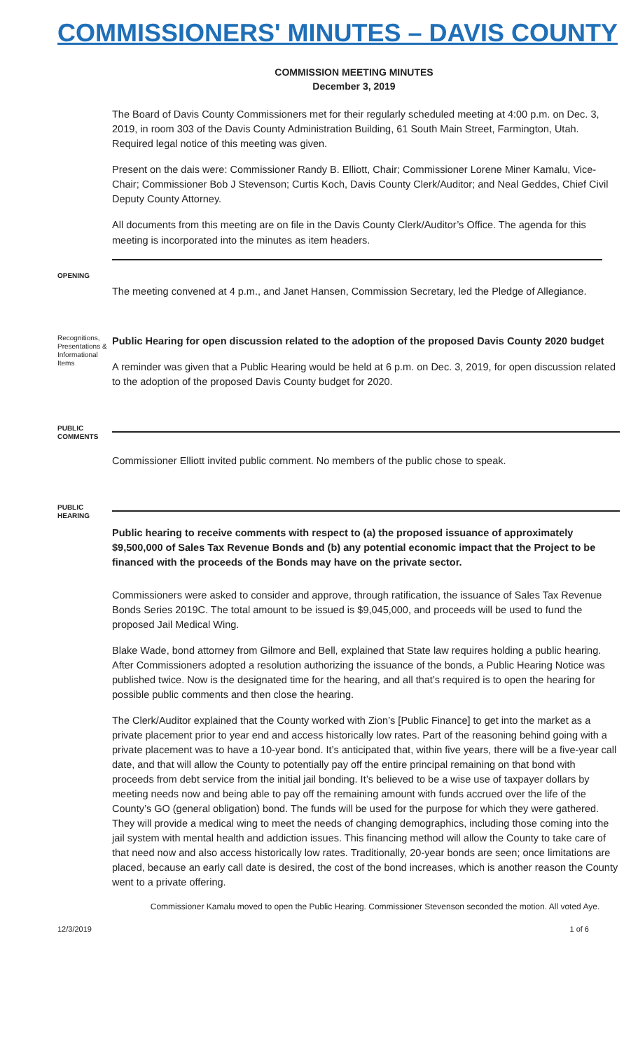COMMISSIONERS' MINUTES – DAVIS COUNTY
COMMISSION MEETING MINUTES
December 3, 2019
The Board of Davis County Commissioners met for their regularly scheduled meeting at 4:00 p.m. on Dec. 3, 2019, in room 303 of the Davis County Administration Building, 61 South Main Street, Farmington, Utah. Required legal notice of this meeting was given.
Present on the dais were: Commissioner Randy B. Elliott, Chair; Commissioner Lorene Miner Kamalu, Vice-Chair; Commissioner Bob J Stevenson; Curtis Koch, Davis County Clerk/Auditor; and Neal Geddes, Chief Civil Deputy County Attorney.
All documents from this meeting are on file in the Davis County Clerk/Auditor’s Office. The agenda for this meeting is incorporated into the minutes as item headers.
OPENING
The meeting convened at 4 p.m., and Janet Hansen, Commission Secretary, led the Pledge of Allegiance.
Recognitions, Presentations & Informational Items
Public Hearing for open discussion related to the adoption of the proposed Davis County 2020 budget
A reminder was given that a Public Hearing would be held at 6 p.m. on Dec. 3, 2019, for open discussion related to the adoption of the proposed Davis County budget for 2020.
PUBLIC COMMENTS
Commissioner Elliott invited public comment. No members of the public chose to speak.
PUBLIC HEARING
Public hearing to receive comments with respect to (a) the proposed issuance of approximately $9,500,000 of Sales Tax Revenue Bonds and (b) any potential economic impact that the Project to be financed with the proceeds of the Bonds may have on the private sector.
Commissioners were asked to consider and approve, through ratification, the issuance of Sales Tax Revenue Bonds Series 2019C. The total amount to be issued is $9,045,000, and proceeds will be used to fund the proposed Jail Medical Wing.
Blake Wade, bond attorney from Gilmore and Bell, explained that State law requires holding a public hearing. After Commissioners adopted a resolution authorizing the issuance of the bonds, a Public Hearing Notice was published twice. Now is the designated time for the hearing, and all that’s required is to open the hearing for possible public comments and then close the hearing.
The Clerk/Auditor explained that the County worked with Zion’s [Public Finance] to get into the market as a private placement prior to year end and access historically low rates. Part of the reasoning behind going with a private placement was to have a 10-year bond. It’s anticipated that, within five years, there will be a five-year call date, and that will allow the County to potentially pay off the entire principal remaining on that bond with proceeds from debt service from the initial jail bonding. It’s believed to be a wise use of taxpayer dollars by meeting needs now and being able to pay off the remaining amount with funds accrued over the life of the County’s GO (general obligation) bond. The funds will be used for the purpose for which they were gathered. They will provide a medical wing to meet the needs of changing demographics, including those coming into the jail system with mental health and addiction issues. This financing method will allow the County to take care of that need now and also access historically low rates. Traditionally, 20-year bonds are seen; once limitations are placed, because an early call date is desired, the cost of the bond increases, which is another reason the County went to a private offering.
Commissioner Kamalu moved to open the Public Hearing. Commissioner Stevenson seconded the motion. All voted Aye.
12/3/2019 1 of 6